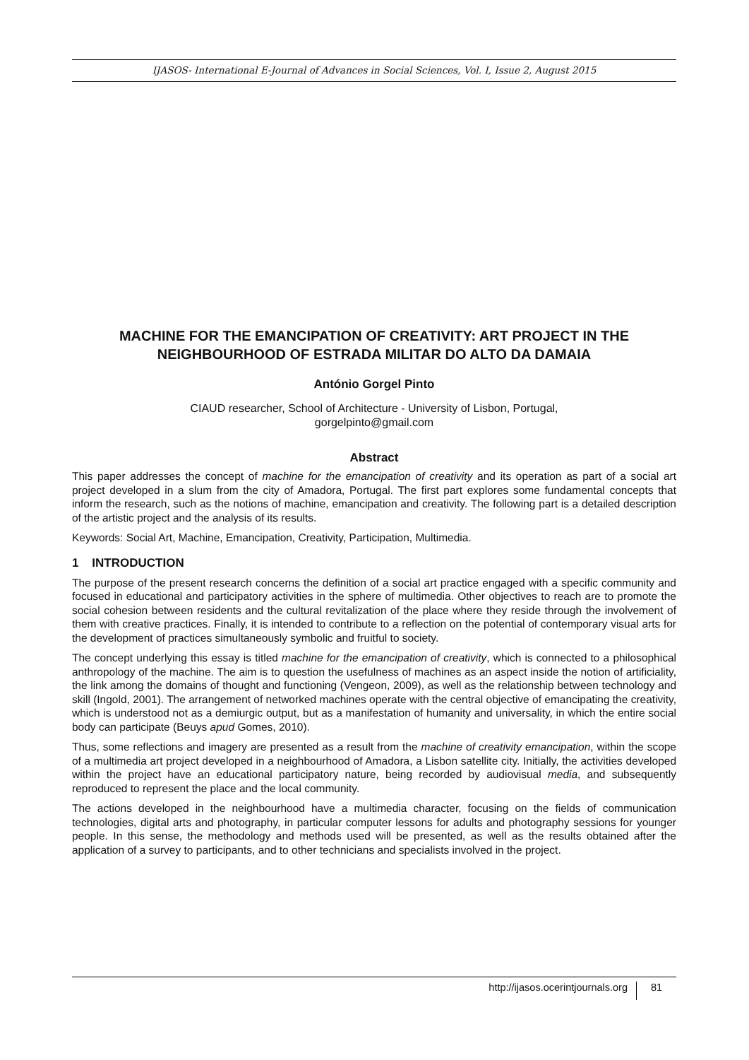IJASOS- International E-Journal of Advances in Social Sciences, Vol. I, Issue 2, August 2015
MACHINE FOR THE EMANCIPATION OF CREATIVITY: ART PROJECT IN THE NEIGHBOURHOOD OF ESTRADA MILITAR DO ALTO DA DAMAIA
António Gorgel Pinto
CIAUD researcher, School of Architecture - University of Lisbon, Portugal,
gorgelpinto@gmail.com
Abstract
This paper addresses the concept of machine for the emancipation of creativity and its operation as part of a social art project developed in a slum from the city of Amadora, Portugal. The first part explores some fundamental concepts that inform the research, such as the notions of machine, emancipation and creativity. The following part is a detailed description of the artistic project and the analysis of its results.
Keywords: Social Art, Machine, Emancipation, Creativity, Participation, Multimedia.
1 INTRODUCTION
The purpose of the present research concerns the definition of a social art practice engaged with a specific community and focused in educational and participatory activities in the sphere of multimedia. Other objectives to reach are to promote the social cohesion between residents and the cultural revitalization of the place where they reside through the involvement of them with creative practices. Finally, it is intended to contribute to a reflection on the potential of contemporary visual arts for the development of practices simultaneously symbolic and fruitful to society.
The concept underlying this essay is titled machine for the emancipation of creativity, which is connected to a philosophical anthropology of the machine. The aim is to question the usefulness of machines as an aspect inside the notion of artificiality, the link among the domains of thought and functioning (Vengeon, 2009), as well as the relationship between technology and skill (Ingold, 2001). The arrangement of networked machines operate with the central objective of emancipating the creativity, which is understood not as a demiurgic output, but as a manifestation of humanity and universality, in which the entire social body can participate (Beuys apud Gomes, 2010).
Thus, some reflections and imagery are presented as a result from the machine of creativity emancipation, within the scope of a multimedia art project developed in a neighbourhood of Amadora, a Lisbon satellite city. Initially, the activities developed within the project have an educational participatory nature, being recorded by audiovisual media, and subsequently reproduced to represent the place and the local community.
The actions developed in the neighbourhood have a multimedia character, focusing on the fields of communication technologies, digital arts and photography, in particular computer lessons for adults and photography sessions for younger people. In this sense, the methodology and methods used will be presented, as well as the results obtained after the application of a survey to participants, and to other technicians and specialists involved in the project.
http://ijasos.ocerintjournals.org 81